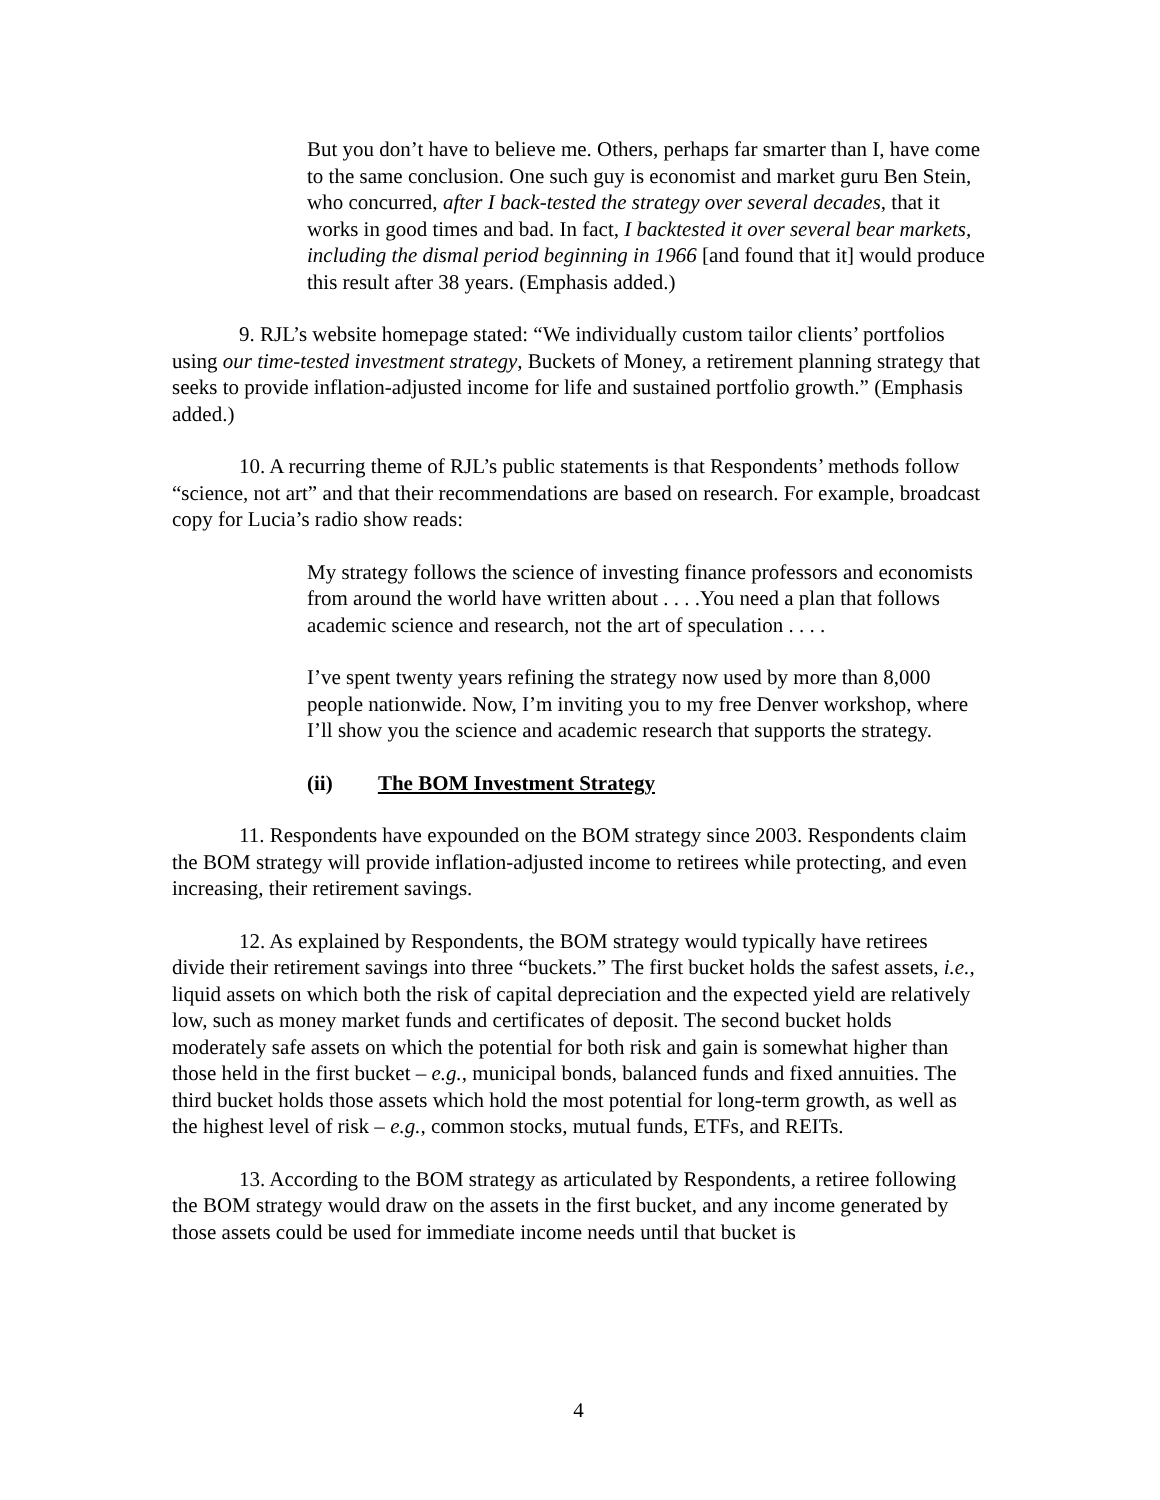But you don’t have to believe me. Others, perhaps far smarter than I, have come to the same conclusion. One such guy is economist and market guru Ben Stein, who concurred, after I back-tested the strategy over several decades, that it works in good times and bad. In fact, I backtested it over several bear markets, including the dismal period beginning in 1966 [and found that it] would produce this result after 38 years. (Emphasis added.)
9. RJL’s website homepage stated: “We individually custom tailor clients’ portfolios using our time-tested investment strategy, Buckets of Money, a retirement planning strategy that seeks to provide inflation-adjusted income for life and sustained portfolio growth.” (Emphasis added.)
10. A recurring theme of RJL’s public statements is that Respondents’ methods follow “science, not art” and that their recommendations are based on research. For example, broadcast copy for Lucia’s radio show reads:
My strategy follows the science of investing finance professors and economists from around the world have written about . . . .You need a plan that follows academic science and research, not the art of speculation . . . .
I’ve spent twenty years refining the strategy now used by more than 8,000 people nationwide. Now, I’m inviting you to my free Denver workshop, where I’ll show you the science and academic research that supports the strategy.
(ii) The BOM Investment Strategy
11. Respondents have expounded on the BOM strategy since 2003. Respondents claim the BOM strategy will provide inflation-adjusted income to retirees while protecting, and even increasing, their retirement savings.
12. As explained by Respondents, the BOM strategy would typically have retirees divide their retirement savings into three “buckets.” The first bucket holds the safest assets, i.e., liquid assets on which both the risk of capital depreciation and the expected yield are relatively low, such as money market funds and certificates of deposit. The second bucket holds moderately safe assets on which the potential for both risk and gain is somewhat higher than those held in the first bucket – e.g., municipal bonds, balanced funds and fixed annuities. The third bucket holds those assets which hold the most potential for long-term growth, as well as the highest level of risk – e.g., common stocks, mutual funds, ETFs, and REITs.
13. According to the BOM strategy as articulated by Respondents, a retiree following the BOM strategy would draw on the assets in the first bucket, and any income generated by those assets could be used for immediate income needs until that bucket is
4